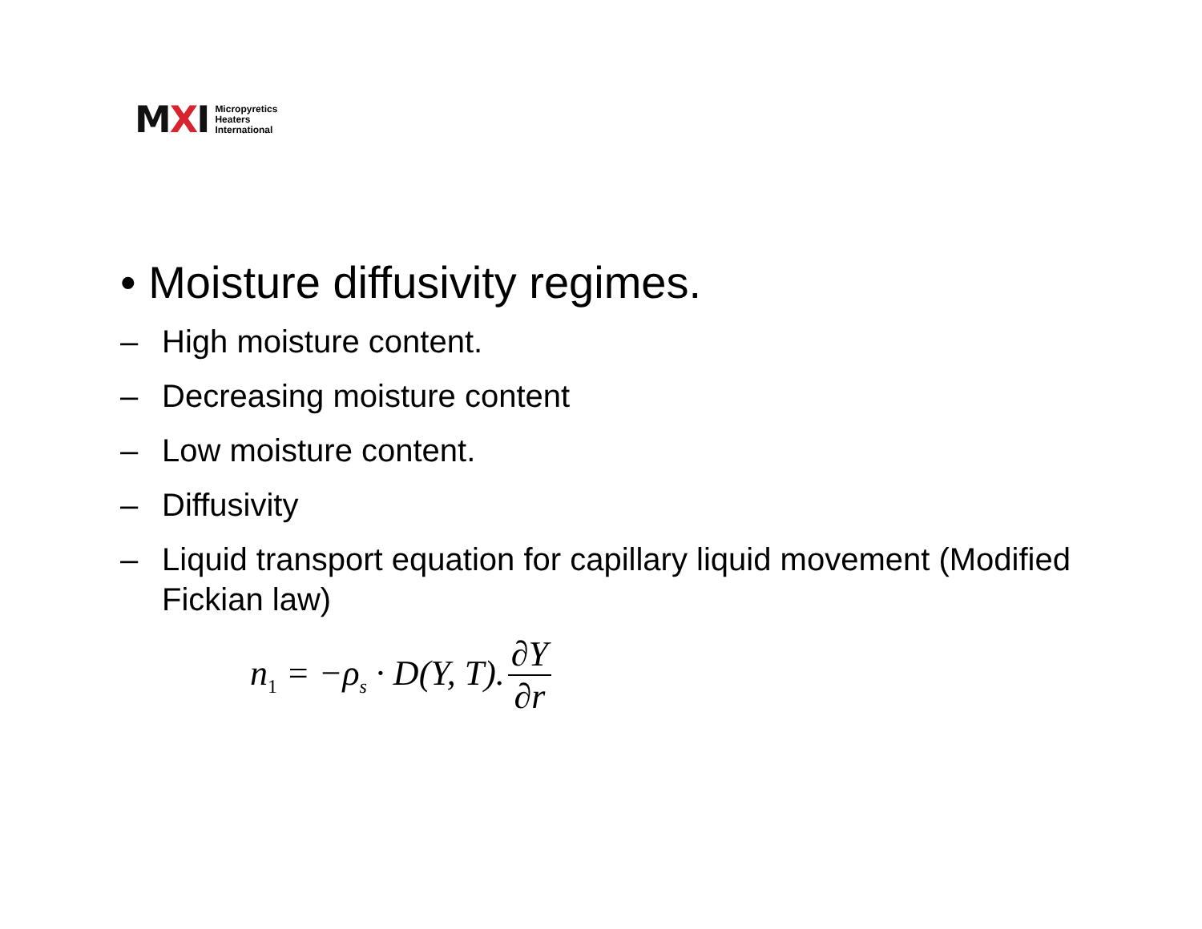MXI
Micropyretics
Heaters
International
• Moisture diffusivity regimes.
– High moisture content.
– Decreasing moisture content
– Low moisture content.
– Diffusivity
– Liquid transport equation for capillary liquid movement (Modified Fickian law)
n<sub>1</sub> = −ρ<sub>s</sub> · D(Y, T). ∂Y ∂r